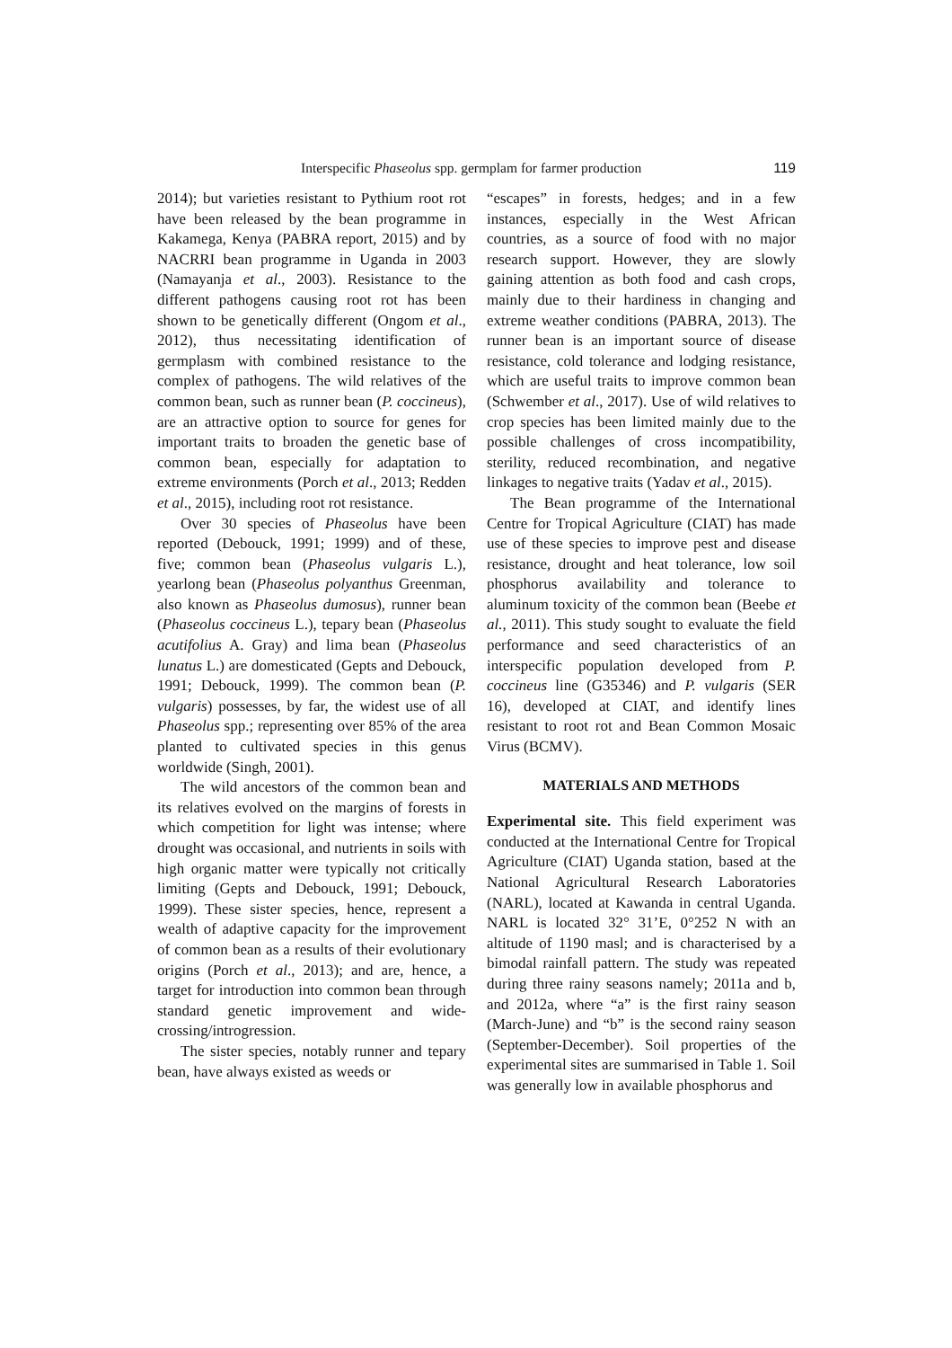Interspecific Phaseolus spp. germplam for farmer production 119
2014); but varieties resistant to Pythium root rot have been released by the bean programme in Kakamega, Kenya (PABRA report, 2015) and by NACRRI bean programme in Uganda in 2003 (Namayanja et al., 2003). Resistance to the different pathogens causing root rot has been shown to be genetically different (Ongom et al., 2012), thus necessitating identification of germplasm with combined resistance to the complex of pathogens. The wild relatives of the common bean, such as runner bean (P. coccineus), are an attractive option to source for genes for important traits to broaden the genetic base of common bean, especially for adaptation to extreme environments (Porch et al., 2013; Redden et al., 2015), including root rot resistance.
Over 30 species of Phaseolus have been reported (Debouck, 1991; 1999) and of these, five; common bean (Phaseolus vulgaris L.), yearlong bean (Phaseolus polyanthus Greenman, also known as Phaseolus dumosus), runner bean (Phaseolus coccineus L.), tepary bean (Phaseolus acutifolius A. Gray) and lima bean (Phaseolus lunatus L.) are domesticated (Gepts and Debouck, 1991; Debouck, 1999). The common bean (P. vulgaris) possesses, by far, the widest use of all Phaseolus spp.; representing over 85% of the area planted to cultivated species in this genus worldwide (Singh, 2001).
The wild ancestors of the common bean and its relatives evolved on the margins of forests in which competition for light was intense; where drought was occasional, and nutrients in soils with high organic matter were typically not critically limiting (Gepts and Debouck, 1991; Debouck, 1999). These sister species, hence, represent a wealth of adaptive capacity for the improvement of common bean as a results of their evolutionary origins (Porch et al., 2013); and are, hence, a target for introduction into common bean through standard genetic improvement and wide-crossing/introgression.
The sister species, notably runner and tepary bean, have always existed as weeds or
“escapes” in forests, hedges; and in a few instances, especially in the West African countries, as a source of food with no major research support. However, they are slowly gaining attention as both food and cash crops, mainly due to their hardiness in changing and extreme weather conditions (PABRA, 2013). The runner bean is an important source of disease resistance, cold tolerance and lodging resistance, which are useful traits to improve common bean (Schwember et al., 2017). Use of wild relatives to crop species has been limited mainly due to the possible challenges of cross incompatibility, sterility, reduced recombination, and negative linkages to negative traits (Yadav et al., 2015).
The Bean programme of the International Centre for Tropical Agriculture (CIAT) has made use of these species to improve pest and disease resistance, drought and heat tolerance, low soil phosphorus availability and tolerance to aluminum toxicity of the common bean (Beebe et al., 2011). This study sought to evaluate the field performance and seed characteristics of an interspecific population developed from P. coccineus line (G35346) and P. vulgaris (SER 16), developed at CIAT, and identify lines resistant to root rot and Bean Common Mosaic Virus (BCMV).
MATERIALS AND METHODS
Experimental site. This field experiment was conducted at the International Centre for Tropical Agriculture (CIAT) Uganda station, based at the National Agricultural Research Laboratories (NARL), located at Kawanda in central Uganda. NARL is located 32° 31’E, 0°252 N with an altitude of 1190 masl; and is characterised by a bimodal rainfall pattern. The study was repeated during three rainy seasons namely; 2011a and b, and 2012a, where “a” is the first rainy season (March-June) and “b” is the second rainy season (September-December). Soil properties of the experimental sites are summarised in Table 1. Soil was generally low in available phosphorus and